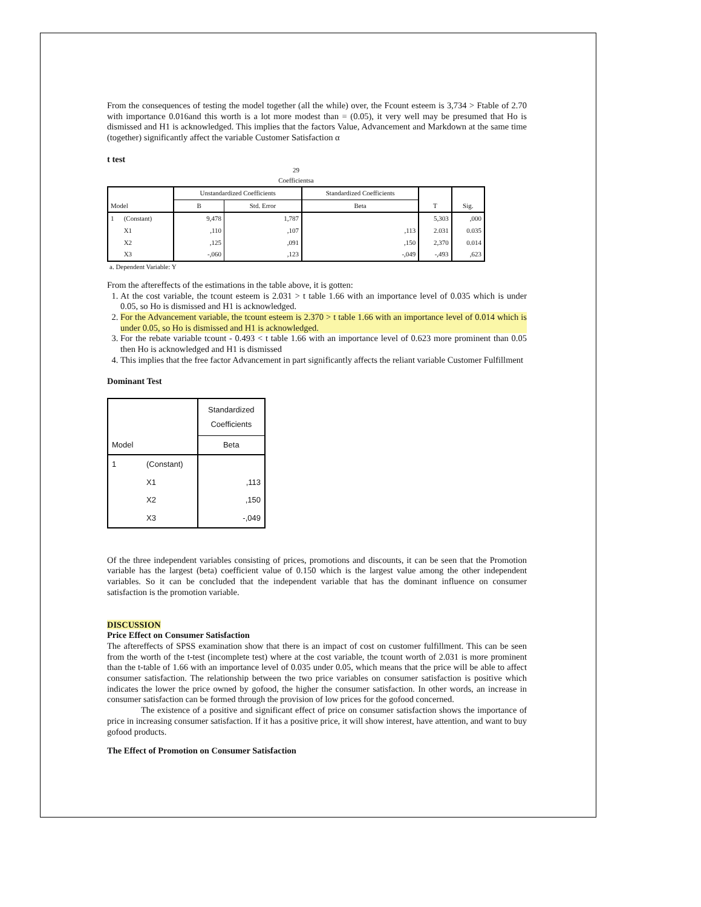From the consequences of testing the model together (all the while) over, the Fcount esteem is 3,734 > Ftable of 2.70 with importance 0.016and this worth is a lot more modest than = (0.05), it very well may be presumed that Ho is dismissed and H1 is acknowledged. This implies that the factors Value, Advancement and Markdown at the same time (together) significantly affect the variable Customer Satisfaction α
t test
29
Coefficientsa
| Model | | Unstandardized Coefficients | | Standardized Coefficients | T | Sig. |
| | | B | Std. Error | Beta | | |
| 1 | (Constant) | 9,478 | 1,787 | | 5,303 | ,000 |
| | X1 | ,110 | ,107 | ,113 | 2.031 | 0.035 |
| | X2 | ,125 | ,091 | ,150 | 2,370 | 0.014 |
| | X3 | -,060 | ,123 | -,049 | -,493 | ,623 |
a. Dependent Variable: Y
From the aftereffects of the estimations in the table above, it is gotten:
1. At the cost variable, the tcount esteem is 2.031 > t table 1.66 with an importance level of 0.035 which is under 0.05, so Ho is dismissed and H1 is acknowledged.
2. For the Advancement variable, the tcount esteem is 2.370 > t table 1.66 with an importance level of 0.014 which is under 0.05, so Ho is dismissed and H1 is acknowledged.
3. For the rebate variable tcount - 0.493 < t table 1.66 with an importance level of 0.623 more prominent than 0.05 then Ho is acknowledged and H1 is dismissed
4. This implies that the free factor Advancement in part significantly affects the reliant variable Customer Fulfillment
Dominant Test
| Model | | Standardized Coefficients |
| | | Beta |
| 1 | (Constant) | |
| | X1 | ,113 |
| | X2 | ,150 |
| | X3 | -,049 |
Of the three independent variables consisting of prices, promotions and discounts, it can be seen that the Promotion variable has the largest (beta) coefficient value of 0.150 which is the largest value among the other independent variables. So it can be concluded that the independent variable that has the dominant influence on consumer satisfaction is the promotion variable.
DISCUSSION
Price Effect on Consumer Satisfaction
The aftereffects of SPSS examination show that there is an impact of cost on customer fulfillment. This can be seen from the worth of the t-test (incomplete test) where at the cost variable, the tcount worth of 2.031 is more prominent than the t-table of 1.66 with an importance level of 0.035 under 0.05, which means that the price will be able to affect consumer satisfaction. The relationship between the two price variables on consumer satisfaction is positive which indicates the lower the price owned by gofood, the higher the consumer satisfaction. In other words, an increase in consumer satisfaction can be formed through the provision of low prices for the gofood concerned.
The existence of a positive and significant effect of price on consumer satisfaction shows the importance of price in increasing consumer satisfaction. If it has a positive price, it will show interest, have attention, and want to buy gofood products.
The Effect of Promotion on Consumer Satisfaction